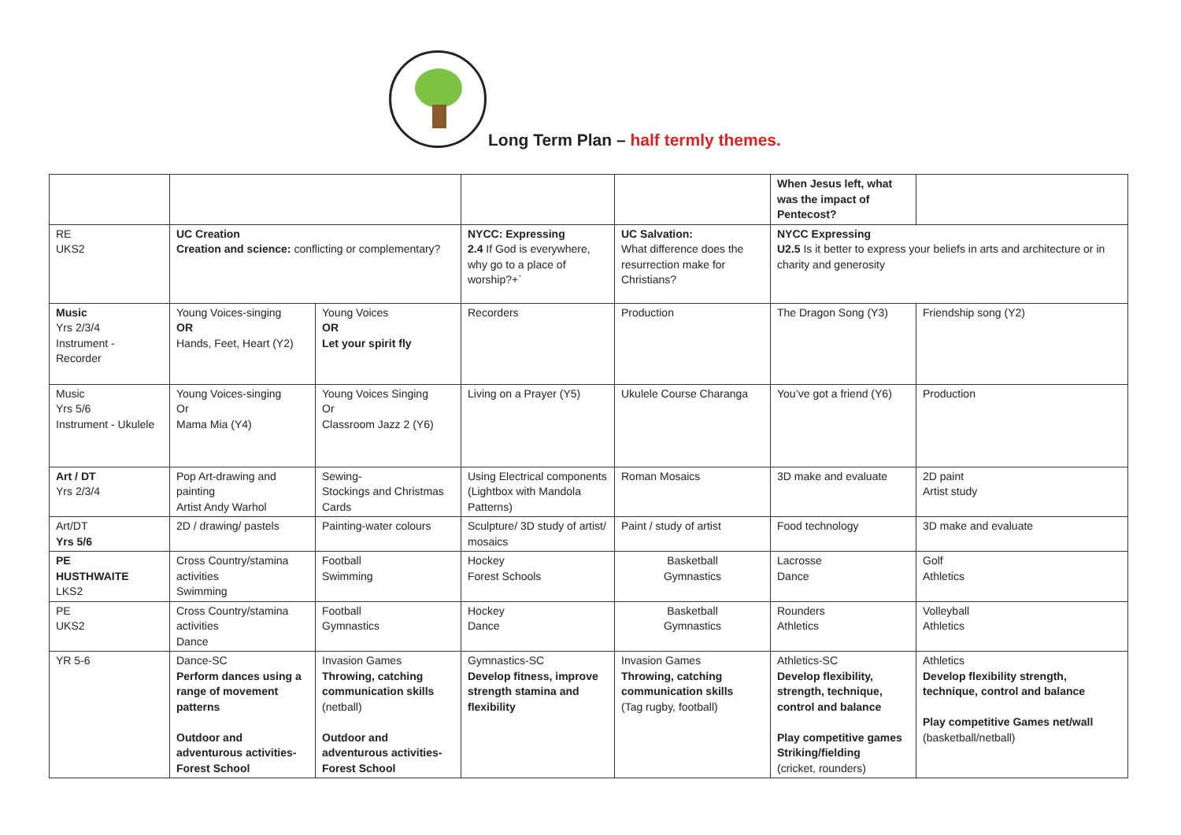Long Term Plan – half termly themes.
| | | | | | When Jesus left, what was the impact of Pentecost? | |
| RE UKS2 | UC Creation Creation and science: conflicting or complementary? | | NYCC: Expressing 2.4 If God is everywhere, why go to a place of worship?+` | UC Salvation: What difference does the resurrection make for Christians? | NYCC Expressing U2.5 Is it better to express your beliefs in arts and architecture or in charity and generosity | |
| Music Yrs 2/3/4 Instrument - Recorder | Young Voices-singing OR Hands, Feet, Heart (Y2) | Young Voices OR Let your spirit fly | Recorders | Production | The Dragon Song (Y3) | Friendship song (Y2) |
| Music Yrs 5/6 Instrument - Ukulele | Young Voices-singing Or Mama Mia (Y4) | Young Voices Singing Or Classroom Jazz 2 (Y6) | Living on a Prayer (Y5) | Ukulele Course Charanga | You’ve got a friend (Y6) | Production |
| Art / DT Yrs 2/3/4 | Pop Art-drawing and painting Artist Andy Warhol | Sewing- Stockings and Christmas Cards | Using Electrical components (Lightbox with Mandola Patterns) | Roman Mosaics | 3D make and evaluate | 2D paint Artist study |
| Art/DT Yrs 5/6 | 2D / drawing/ pastels | Painting-water colours | Sculpture/ 3D study of artist/ mosaics | Paint / study of artist | Food technology | 3D make and evaluate |
| PE HUSTHWAITE LKS2 | Cross Country/stamina activities Swimming | Football Swimming | Hockey Forest Schools | Basketball Gymnastics | Lacrosse Dance | Golf Athletics |
| PE UKS2 | Cross Country/stamina activities Dance | Football Gymnastics | Hockey Dance | Basketball Gymnastics | Rounders Athletics | Volleyball Athletics |
| YR 5-6 | Dance-SC Perform dances using a range of movement patterns Outdoor and adventurous activities-Forest School | Invasion Games Throwing, catching communication skills (netball) Outdoor and adventurous activities-Forest School | Gymnastics-SC Develop fitness, improve strength stamina and flexibility | Invasion Games Throwing, catching communication skills (Tag rugby, football) | Athletics-SC Develop flexibility, strength, technique, control and balance Play competitive games Striking/fielding (cricket, rounders) | Athletics Develop flexibility strength, technique, control and balance Play competitive Games net/wall (basketball/netball) |